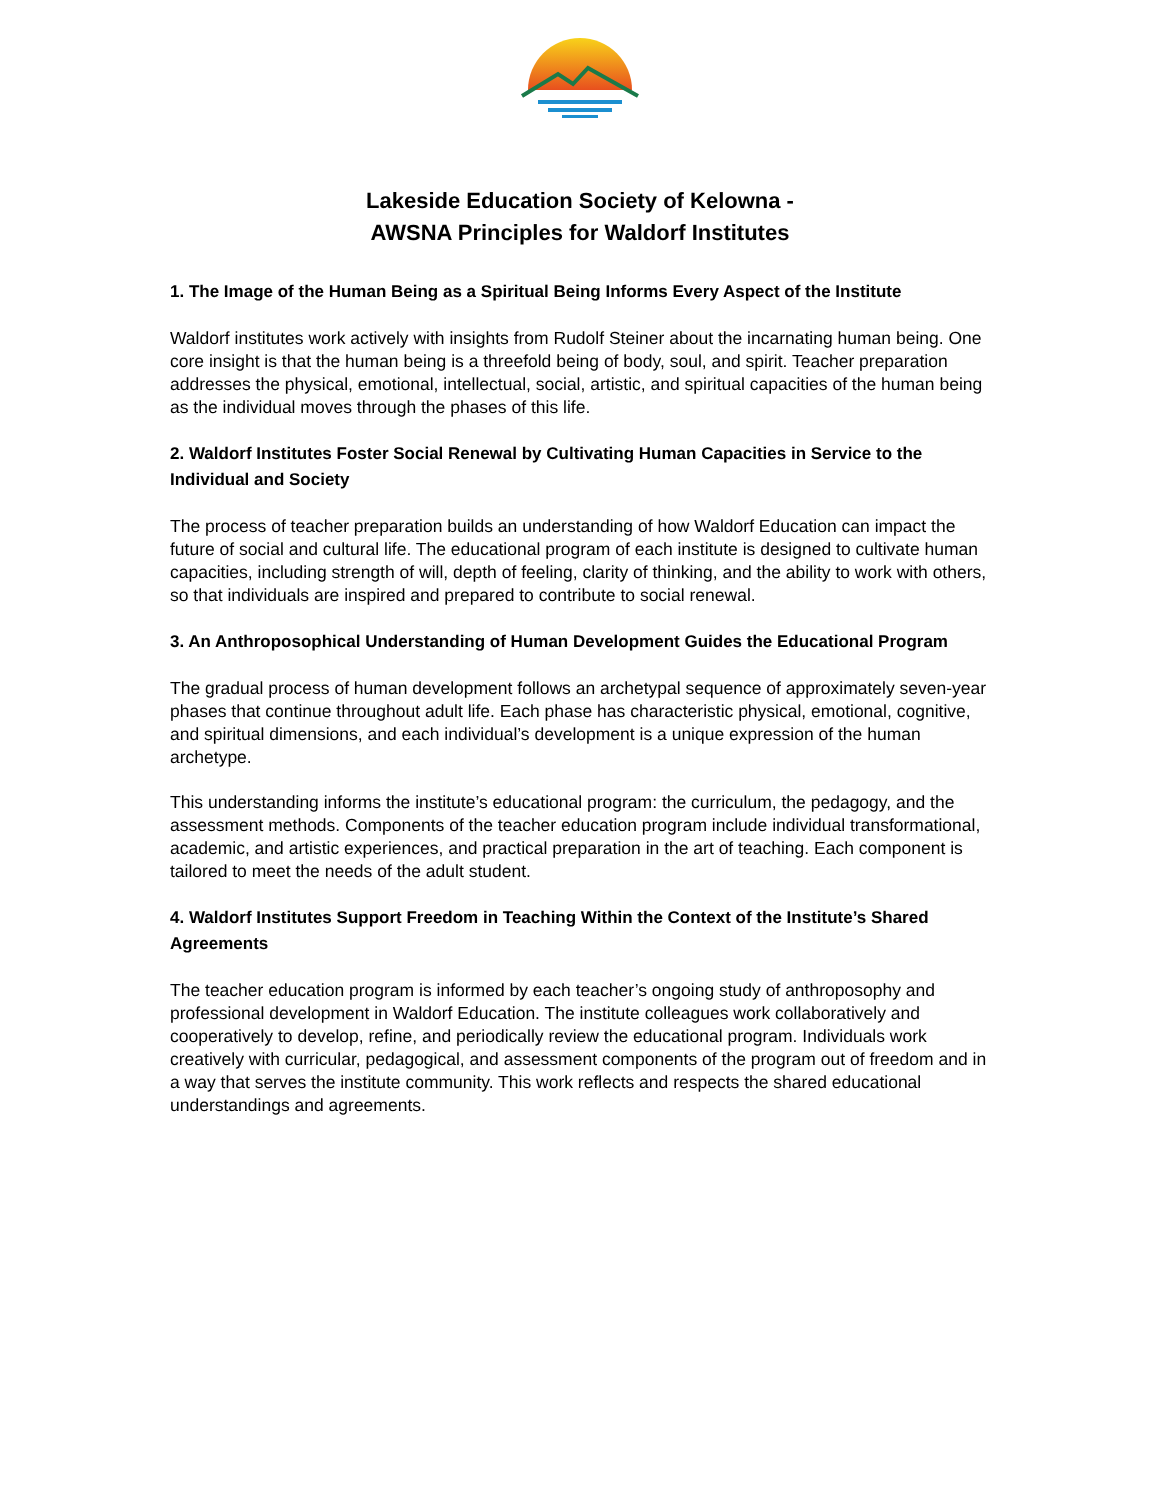Lakeside Education Society of Kelowna -
AWSNA Principles for Waldorf Institutes
1. The Image of the Human Being as a Spiritual Being Informs Every Aspect of the Institute
Waldorf institutes work actively with insights from Rudolf Steiner about the incarnating human being. One core insight is that the human being is a threefold being of body, soul, and spirit. Teacher preparation addresses the physical, emotional, intellectual, social, artistic, and spiritual capacities of the human being as the individual moves through the phases of this life.
2. Waldorf Institutes Foster Social Renewal by Cultivating Human Capacities in Service to the Individual and Society
The process of teacher preparation builds an understanding of how Waldorf Education can impact the future of social and cultural life. The educational program of each institute is designed to cultivate human capacities, including strength of will, depth of feeling, clarity of thinking, and the ability to work with others, so that individuals are inspired and prepared to contribute to social renewal.
3. An Anthroposophical Understanding of Human Development Guides the Educational Program
The gradual process of human development follows an archetypal sequence of approximately seven-year phases that continue throughout adult life. Each phase has characteristic physical, emotional, cognitive, and spiritual dimensions, and each individual’s development is a unique expression of the human archetype.
This understanding informs the institute’s educational program: the curriculum, the pedagogy, and the assessment methods. Components of the teacher education program include individual transformational, academic, and artistic experiences, and practical preparation in the art of teaching. Each component is tailored to meet the needs of the adult student.
4. Waldorf Institutes Support Freedom in Teaching Within the Context of the Institute’s Shared Agreements
The teacher education program is informed by each teacher’s ongoing study of anthroposophy and professional development in Waldorf Education. The institute colleagues work collaboratively and cooperatively to develop, refine, and periodically review the educational program. Individuals work creatively with curricular, pedagogical, and assessment components of the program out of freedom and in a way that serves the institute community. This work reflects and respects the shared educational understandings and agreements.